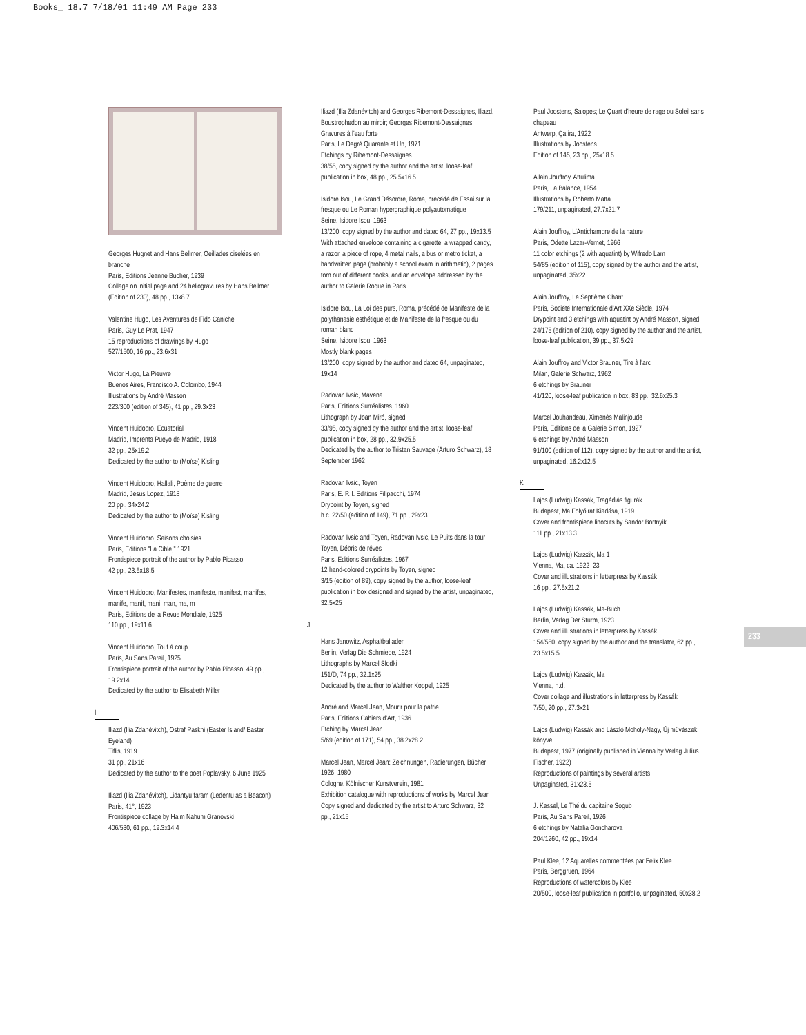Books_ 18.7 7/18/01 11:49 AM Page 233
Georges Hugnet and Hans Bellmer, Oeillades ciselées en branche
Paris, Editions Jeanne Bucher, 1939
Collage on initial page and 24 heliogravures by Hans Bellmer
(Edition of 230), 48 pp., 13x8.7
Valentine Hugo, Les Aventures de Fido Caniche
Paris, Guy Le Prat, 1947
15 reproductions of drawings by Hugo
527/1500, 16 pp., 23.6x31
Victor Hugo, La Pieuvre
Buenos Aires, Francisco A. Colombo, 1944
Illustrations by André Masson
223/300 (edition of 345), 41 pp., 29.3x23
Vincent Huidobro, Ecuatorial
Madrid, Imprenta Pueyo de Madrid, 1918
32 pp., 25x19.2
Dedicated by the author to (Moïse) Kisling
Vincent Huidobro, Hallali, Poème de guerre
Madrid, Jesus Lopez, 1918
20 pp., 34x24.2
Dedicated by the author to (Moïse) Kisling
Vincent Huidobro, Saisons choisies
Paris, Editions "La Cible," 1921
Frontispiece portrait of the author by Pablo Picasso
42 pp., 23.5x18.5
Vincent Huidobro, Manifestes, manifeste, manifest, manifes, manife, manif, mani, man, ma, m
Paris, Editions de la Revue Mondiale, 1925
110 pp., 19x11.6
Vincent Huidobro, Tout à coup
Paris, Au Sans Pareil, 1925
Frontispiece portrait of the author by Pablo Picasso, 49 pp., 19.2x14
Dedicated by the author to Elisabeth Miller
I
Iliazd (Ilia Zdanévitch), Ostraf Paskhi (Easter Island/ Easter Eyeland)
Tiflis, 1919
31 pp., 21x16
Dedicated by the author to the poet Poplavsky, 6 June 1925
Iliazd (Ilia Zdanévitch), Lidantyu faram (Ledentu as a Beacon)
Paris, 41°, 1923
Frontispiece collage by Haim Nahum Granovski
406/530, 61 pp., 19.3x14.4
Iliazd (Ilia Zdanévitch) and Georges Ribemont-Dessaignes, Iliazd, Boustrophedon au miroir; Georges Ribemont-Dessaignes, Gravures à l'eau forte
Paris, Le Degré Quarante et Un, 1971
Etchings by Ribemont-Dessaignes
38/55, copy signed by the author and the artist, loose-leaf publication in box, 48 pp., 25.5x16.5
Isidore Isou, Le Grand Désordre, Roma, precédé de Essai sur la fresque ou Le Roman hypergraphique polyautomatique
Seine, Isidore Isou, 1963
13/200, copy signed by the author and dated 64, 27 pp., 19x13.5
With attached envelope containing a cigarette, a wrapped candy, a razor, a piece of rope, 4 metal nails, a bus or metro ticket, a handwritten page (probably a school exam in arithmetic), 2 pages torn out of different books, and an envelope addressed by the author to Galerie Roque in Paris
Isidore Isou, La Loi des purs, Roma, précédé de Manifeste de la polythanasie esthétique et de Manifeste de la fresque ou du roman blanc
Seine, Isidore Isou, 1963
Mostly blank pages
13/200, copy signed by the author and dated 64, unpaginated, 19x14
Radovan Ivsic, Mavena
Paris, Editions Surréalistes, 1960
Lithograph by Joan Miró, signed
33/95, copy signed by the author and the artist, loose-leaf publication in box, 28 pp., 32.9x25.5
Dedicated by the author to Tristan Sauvage (Arturo Schwarz), 18 September 1962
Radovan Ivsic, Toyen
Paris, E. P. I. Editions Filipacchi, 1974
Drypoint by Toyen, signed
h.c. 22/50 (edition of 149), 71 pp., 29x23
Radovan Ivsic and Toyen, Radovan Ivsic, Le Puits dans la tour; Toyen, Débris de rêves
Paris, Editions Surréalistes, 1967
12 hand-colored drypoints by Toyen, signed
3/15 (edition of 89), copy signed by the author, loose-leaf publication in box designed and signed by the artist, unpaginated, 32.5x25
J
Hans Janowitz, Asphaltballaden
Berlin, Verlag Die Schmiede, 1924
Lithographs by Marcel Slodki
151/D, 74 pp., 32.1x25
Dedicated by the author to Walther Koppel, 1925
André and Marcel Jean, Mourir pour la patrie
Paris, Editions Cahiers d'Art, 1936
Etching by Marcel Jean
5/69 (edition of 171), 54 pp., 38.2x28.2
Marcel Jean, Marcel Jean: Zeichnungen, Radierungen, Bücher 1926–1980
Cologne, Kölnischer Kunstverein, 1981
Exhibition catalogue with reproductions of works by Marcel Jean
Copy signed and dedicated by the artist to Arturo Schwarz, 32 pp., 21x15
Paul Joostens, Salopes; Le Quart d'heure de rage ou Soleil sans chapeau
Antwerp, Ça ira, 1922
Illustrations by Joostens
Edition of 145, 23 pp., 25x18.5
Allain Jouffroy, Attulima
Paris, La Balance, 1954
Illustrations by Roberto Matta
179/211, unpaginated, 27.7x21.7
Alain Jouffroy, L'Antichambre de la nature
Paris, Odette Lazar-Vernet, 1966
11 color etchings (2 with aquatint) by Wifredo Lam
54/85 (edition of 115), copy signed by the author and the artist, unpaginated, 35x22
Alain Jouffroy, Le Septième Chant
Paris, Société Internationale d'Art XXe Siècle, 1974
Drypoint and 3 etchings with aquatint by André Masson, signed
24/175 (edition of 210), copy signed by the author and the artist, loose-leaf publication, 39 pp., 37.5x29
Alain Jouffroy and Victor Brauner, Tire à l'arc
Milan, Galerie Schwarz, 1962
6 etchings by Brauner
41/120, loose-leaf publication in box, 83 pp., 32.6x25.3
Marcel Jouhandeau, Ximenès Malinjoude
Paris, Editions de la Galerie Simon, 1927
6 etchings by André Masson
91/100 (edition of 112), copy signed by the author and the artist, unpaginated, 16.2x12.5
K
Lajos (Ludwig) Kassák, Tragédiás figurák
Budapest, Ma Folyóirat Kiadása, 1919
Cover and frontispiece linocuts by Sandor Bortnyik
111 pp., 21x13.3
Lajos (Ludwig) Kassák, Ma 1
Vienna, Ma, ca. 1922–23
Cover and illustrations in letterpress by Kassák
16 pp., 27.5x21.2
Lajos (Ludwig) Kassák, Ma-Buch
Berlin, Verlag Der Sturm, 1923
Cover and illustrations in letterpress by Kassák
154/550, copy signed by the author and the translator, 62 pp., 23.5x15.5
Lajos (Ludwig) Kassák, Ma
Vienna, n.d.
Cover collage and illustrations in letterpress by Kassák
7/50, 20 pp., 27.3x21
Lajos (Ludwig) Kassák and László Moholy-Nagy, Új müvészek könyve
Budapest, 1977 (originally published in Vienna by Verlag Julius Fischer, 1922)
Reproductions of paintings by several artists
Unpaginated, 31x23.5
J. Kessel, Le Thé du capitaine Sogub
Paris, Au Sans Pareil, 1926
6 etchings by Natalia Goncharova
204/1260, 42 pp., 19x14
Paul Klee, 12 Aquarelles commentées par Felix Klee
Paris, Berggruen, 1964
Reproductions of watercolors by Klee
20/500, loose-leaf publication in portfolio, unpaginated, 50x38.2
233